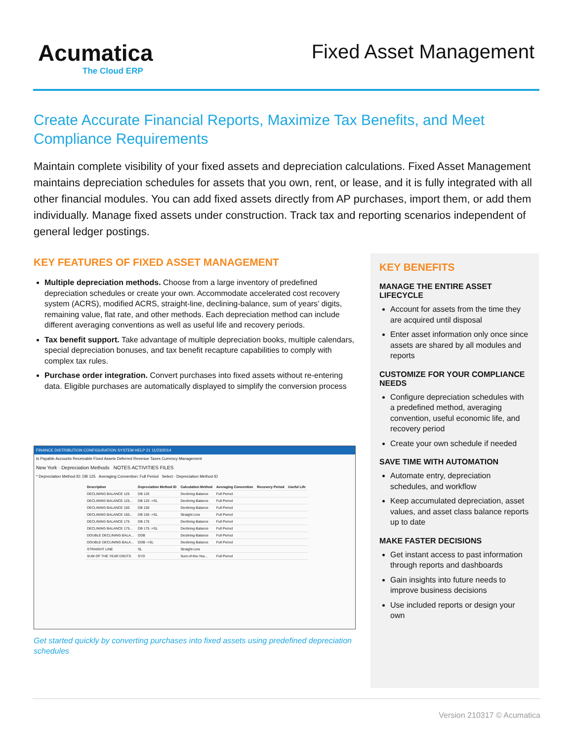Acumatica
The Cloud ERP
Fixed Asset Management
Create Accurate Financial Reports, Maximize Tax Benefits, and Meet Compliance Requirements
Maintain complete visibility of your fixed assets and depreciation calculations. Fixed Asset Management maintains depreciation schedules for assets that you own, rent, or lease, and it is fully integrated with all other financial modules. You can add fixed assets directly from AP purchases, import them, or add them individually. Manage fixed assets under construction. Track tax and reporting scenarios independent of general ledger postings.
KEY FEATURES OF FIXED ASSET MANAGEMENT
Multiple depreciation methods. Choose from a large inventory of predefined depreciation schedules or create your own. Accommodate accelerated cost recovery system (ACRS), modified ACRS, straight-line, declining-balance, sum of years’ digits, remaining value, flat rate, and other methods. Each depreciation method can include different averaging conventions as well as useful life and recovery periods.
Tax benefit support. Take advantage of multiple depreciation books, multiple calendars, special depreciation bonuses, and tax benefit recapture capabilities to comply with complex tax rules.
Purchase order integration. Convert purchases into fixed assets without re-entering data. Eligible purchases are automatically displayed to simplify the conversion process
FINANCE DISTRIBUTION CONFIGURATION SYSTEM HELP 21 11/23/2014
ts Payable Accounts Receivable Fixed Assets Deferred Revenue Taxes Currency Management
New York · Depreciation Methods NOTES ACTIVITIES FILES
* Depreciation Method ID: DB 125 Averaging Convention: Full Period Select - Depreciation Method ID
| Description | Depreciation Method ID | Calculation Method | Averaging Convention | Recovery Period | Useful Life |
| --- | --- | --- | --- | --- | --- |
| DECLINING BALANCE 125 | DB 125 | Declining-Balance | Full Period | | |
| DECLINING BALANCE 125... | DB 125 ->SL | Declining-Balance | Full Period | | |
| DECLINING BALANCE 150 | DB 150 | Declining-Balance | Full Period | | |
| DECLINING BALANCE 150... | DB 150 ->SL | Straight-Line | Full Period | | |
| DECLINING BALANCE 175 | DB 175 | Declining-Balance | Full Period | | |
| DECLINING BALANCE 175... | DB 175 ->SL | Declining-Balance | Full Period | | |
| DOUBLE DECLINING BALA... | DDB | Declining-Balance | Full Period | | |
| DOUBLE DECLINING BALA... | DDB ->SL | Declining-Balance | Full Period | | |
| STRAIGHT LINE | SL | Straight-Line | | | |
| SUM OF THE YEAR DIGITS | SYD | Sum-of-the-Yea... | Full Period | | |
Get started quickly by converting purchases into fixed assets using predefined depreciation schedules
KEY BENEFITS
MANAGE THE ENTIRE ASSET LIFECYCLE
Account for assets from the time they are acquired until disposal
Enter asset information only once since assets are shared by all modules and reports
CUSTOMIZE FOR YOUR COMPLIANCE NEEDS
Configure depreciation schedules with a predefined method, averaging convention, useful economic life, and recovery period
Create your own schedule if needed
SAVE TIME WITH AUTOMATION
Automate entry, depreciation schedules, and workflow
Keep accumulated depreciation, asset values, and asset class balance reports up to date
MAKE FASTER DECISIONS
Get instant access to past information through reports and dashboards
Gain insights into future needs to improve business decisions
Use included reports or design your own
Version 210317 © Acumatica